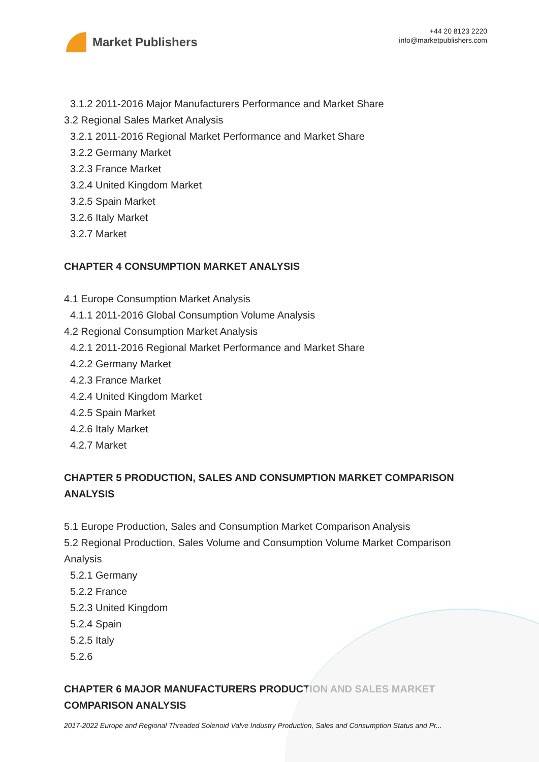Market Publishers
+44 20 8123 2220
info@marketpublishers.com
3.1.2 2011-2016 Major Manufacturers Performance and Market Share
3.2 Regional Sales Market Analysis
3.2.1 2011-2016 Regional Market Performance and Market Share
3.2.2 Germany Market
3.2.3 France Market
3.2.4 United Kingdom Market
3.2.5 Spain Market
3.2.6 Italy Market
3.2.7 Market
CHAPTER 4 CONSUMPTION MARKET ANALYSIS
4.1 Europe Consumption Market Analysis
4.1.1 2011-2016 Global Consumption Volume Analysis
4.2 Regional Consumption Market Analysis
4.2.1 2011-2016 Regional Market Performance and Market Share
4.2.2 Germany Market
4.2.3 France Market
4.2.4 United Kingdom Market
4.2.5 Spain Market
4.2.6 Italy Market
4.2.7 Market
CHAPTER 5 PRODUCTION, SALES AND CONSUMPTION MARKET COMPARISON ANALYSIS
5.1 Europe Production, Sales and Consumption Market Comparison Analysis
5.2 Regional Production, Sales Volume and Consumption Volume Market Comparison Analysis
5.2.1 Germany
5.2.2 France
5.2.3 United Kingdom
5.2.4 Spain
5.2.5 Italy
5.2.6
CHAPTER 6 MAJOR MANUFACTURERS PRODUCTION AND SALES MARKET COMPARISON ANALYSIS
2017-2022 Europe and Regional Threaded Solenoid Valve Industry Production, Sales and Consumption Status and Pr...